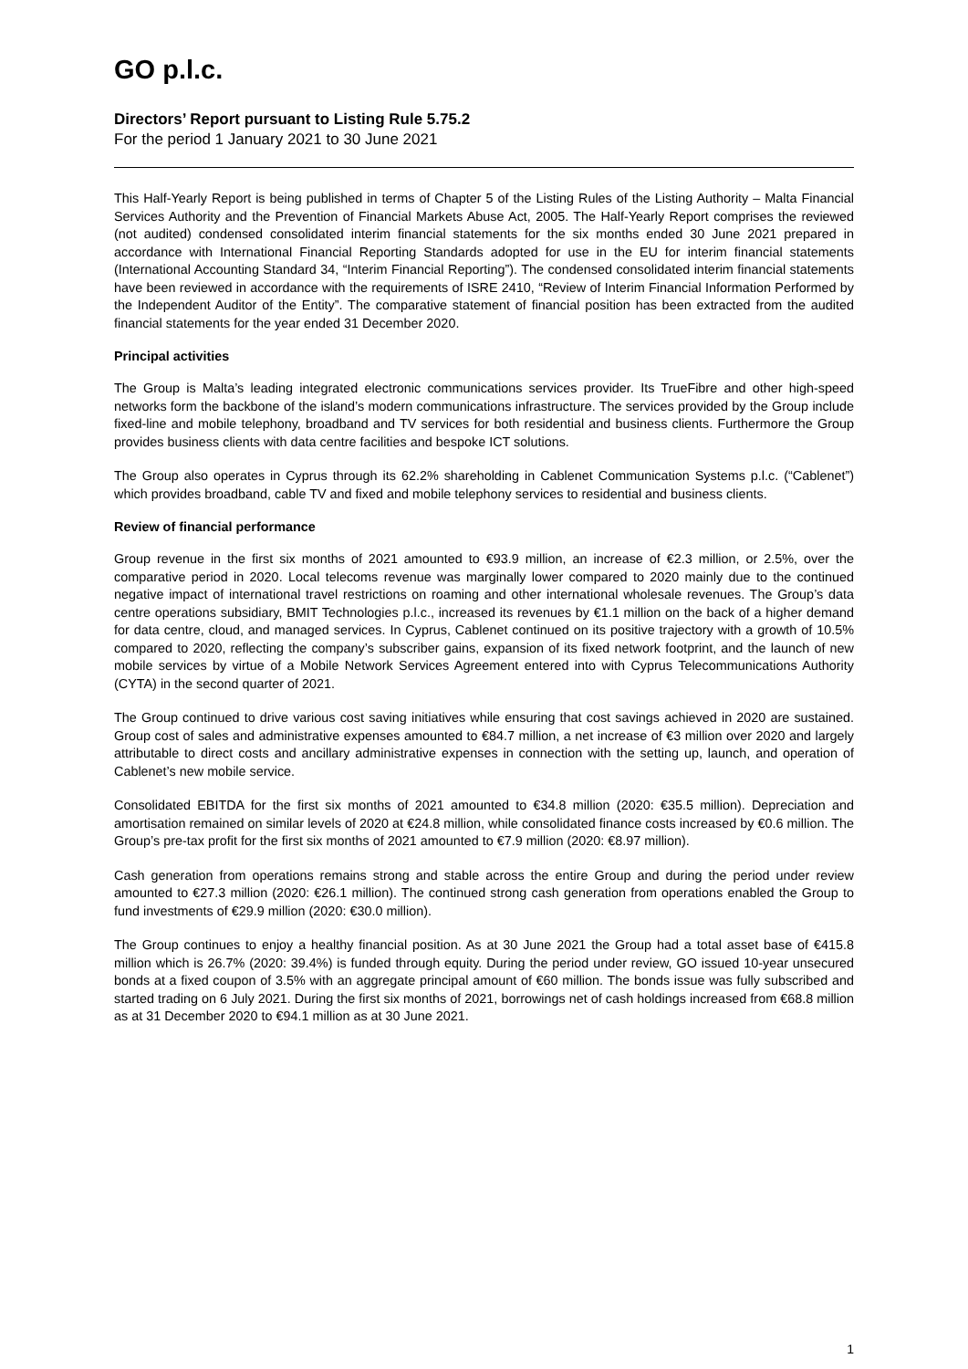GO p.l.c.
Directors’ Report pursuant to Listing Rule 5.75.2
For the period 1 January 2021 to 30 June 2021
This Half-Yearly Report is being published in terms of Chapter 5 of the Listing Rules of the Listing Authority – Malta Financial Services Authority and the Prevention of Financial Markets Abuse Act, 2005. The Half-Yearly Report comprises the reviewed (not audited) condensed consolidated interim financial statements for the six months ended 30 June 2021 prepared in accordance with International Financial Reporting Standards adopted for use in the EU for interim financial statements (International Accounting Standard 34, “Interim Financial Reporting”). The condensed consolidated interim financial statements have been reviewed in accordance with the requirements of ISRE 2410, “Review of Interim Financial Information Performed by the Independent Auditor of the Entity”. The comparative statement of financial position has been extracted from the audited financial statements for the year ended 31 December 2020.
Principal activities
The Group is Malta’s leading integrated electronic communications services provider. Its TrueFibre and other high-speed networks form the backbone of the island’s modern communications infrastructure. The services provided by the Group include fixed-line and mobile telephony, broadband and TV services for both residential and business clients. Furthermore the Group provides business clients with data centre facilities and bespoke ICT solutions.
The Group also operates in Cyprus through its 62.2% shareholding in Cablenet Communication Systems p.l.c. (“Cablenet”) which provides broadband, cable TV and fixed and mobile telephony services to residential and business clients.
Review of financial performance
Group revenue in the first six months of 2021 amounted to €93.9 million, an increase of €2.3 million, or 2.5%, over the comparative period in 2020. Local telecoms revenue was marginally lower compared to 2020 mainly due to the continued negative impact of international travel restrictions on roaming and other international wholesale revenues. The Group’s data centre operations subsidiary, BMIT Technologies p.l.c., increased its revenues by €1.1 million on the back of a higher demand for data centre, cloud, and managed services. In Cyprus, Cablenet continued on its positive trajectory with a growth of 10.5% compared to 2020, reflecting the company’s subscriber gains, expansion of its fixed network footprint, and the launch of new mobile services by virtue of a Mobile Network Services Agreement entered into with Cyprus Telecommunications Authority (CYTA) in the second quarter of 2021.
The Group continued to drive various cost saving initiatives while ensuring that cost savings achieved in 2020 are sustained. Group cost of sales and administrative expenses amounted to €84.7 million, a net increase of €3 million over 2020 and largely attributable to direct costs and ancillary administrative expenses in connection with the setting up, launch, and operation of Cablenet’s new mobile service.
Consolidated EBITDA for the first six months of 2021 amounted to €34.8 million (2020: €35.5 million). Depreciation and amortisation remained on similar levels of 2020 at €24.8 million, while consolidated finance costs increased by €0.6 million. The Group’s pre-tax profit for the first six months of 2021 amounted to €7.9 million (2020: €8.97 million).
Cash generation from operations remains strong and stable across the entire Group and during the period under review amounted to €27.3 million (2020: €26.1 million). The continued strong cash generation from operations enabled the Group to fund investments of €29.9 million (2020: €30.0 million).
The Group continues to enjoy a healthy financial position. As at 30 June 2021 the Group had a total asset base of €415.8 million which is 26.7% (2020: 39.4%) is funded through equity. During the period under review, GO issued 10-year unsecured bonds at a fixed coupon of 3.5% with an aggregate principal amount of €60 million. The bonds issue was fully subscribed and started trading on 6 July 2021. During the first six months of 2021, borrowings net of cash holdings increased from €68.8 million as at 31 December 2020 to €94.1 million as at 30 June 2021.
1